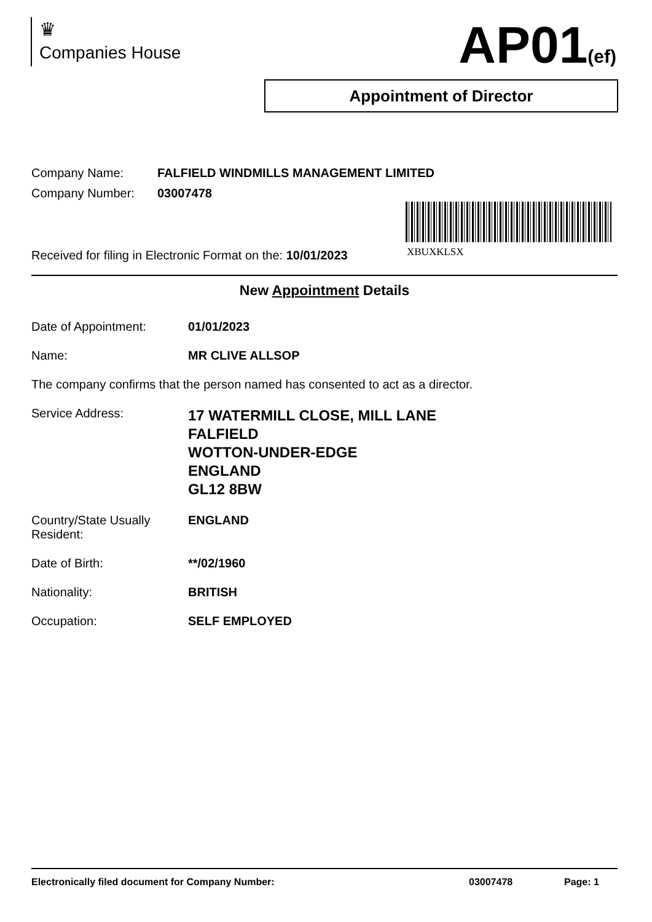♛
Companies House
AP01(ef)
Appointment of Director
XBUXKLSX
Company Name: FALFIELD WINDMILLS MANAGEMENT LIMITED
Company Number: 03007478
Received for filing in Electronic Format on the: 10/01/2023
New Appointment Details
Date of Appointment: 01/01/2023
Name: MR CLIVE ALLSOP
The company confirms that the person named has consented to act as a director.
Service Address:
17 WATERMILL CLOSE, MILL LANE
FALFIELD
WOTTON-UNDER-EDGE
ENGLAND
GL12 8BW
Country/State Usually
Resident:
ENGLAND
Date of Birth: **/02/1960
Nationality: BRITISH
Occupation: SELF EMPLOYED
Electronically filed document for Company Number: 03007478 Page: 1